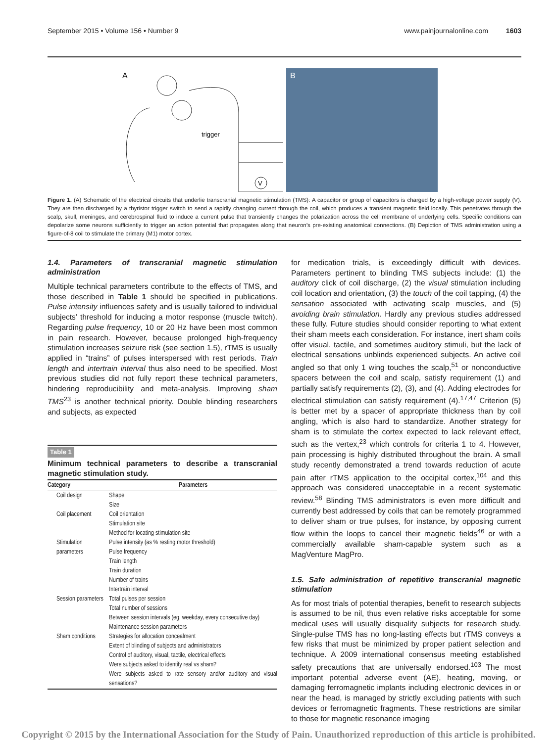September 2015 • Volume 156 • Number 9 www.painjournalonline.com 1603
A
trigger
V
B
Figure 1. (A) Schematic of the electrical circuits that underlie transcranial magnetic stimulation (TMS): A capacitor or group of capacitors is charged by a high-voltage power supply (V). They are then discharged by a thyristor trigger switch to send a rapidly changing current through the coil, which produces a transient magnetic field locally. This penetrates through the scalp, skull, meninges, and cerebrospinal fluid to induce a current pulse that transiently changes the polarization across the cell membrane of underlying cells. Specific conditions can depolarize some neurons sufficiently to trigger an action potential that propagates along that neuron’s pre-existing anatomical connections. (B) Depiction of TMS administration using a figure-of-8 coil to stimulate the primary (M1) motor cortex.
1.4. Parameters of transcranial magnetic stimulation administration
Multiple technical parameters contribute to the effects of TMS, and those described in Table 1 should be specified in publications. Pulse intensity influences safety and is usually tailored to individual subjects’ threshold for inducing a motor response (muscle twitch). Regarding pulse frequency, 10 or 20 Hz have been most common in pain research. However, because prolonged high-frequency stimulation increases seizure risk (see section 1.5), rTMS is usually applied in “trains” of pulses interspersed with rest periods. Train length and intertrain interval thus also need to be specified. Most previous studies did not fully report these technical parameters, hindering reproducibility and meta-analysis. Improving sham TMS<sup>23</sup> is another technical priority. Double blinding researchers and subjects, as expected
Table 1
Minimum technical parameters to describe a transcranial magnetic stimulation study.
| Category | Parameters |
| --- | --- |
| Coil design | Shape Size |
| Coil placement | Coil orientation Stimulation site Method for locating stimulation site |
| Stimulation parameters | Pulse intensity (as % resting motor threshold) Pulse frequency Train length Train duration Number of trains Intertrain interval |
| Session parameters | Total pulses per session Total number of sessions Between session intervals (eg, weekday, every consecutive day) Maintenance session parameters |
| Sham conditions | Strategies for allocation concealment Extent of blinding of subjects and administrators Control of auditory, visual, tactile, electrical effects Were subjects asked to identify real vs sham? Were subjects asked to rate sensory and/or auditory and visual sensations? |
for medication trials, is exceedingly difficult with devices. Parameters pertinent to blinding TMS subjects include: (1) the auditory click of coil discharge, (2) the visual stimulation including coil location and orientation, (3) the touch of the coil tapping, (4) the sensation associated with activating scalp muscles, and (5) avoiding brain stimulation. Hardly any previous studies addressed these fully. Future studies should consider reporting to what extent their sham meets each consideration. For instance, inert sham coils offer visual, tactile, and sometimes auditory stimuli, but the lack of electrical sensations unblinds experienced subjects. An active coil angled so that only 1 wing touches the scalp,<sup>51</sup> or nonconductive spacers between the coil and scalp, satisfy requirement (1) and partially satisfy requirements (2), (3), and (4). Adding electrodes for electrical stimulation can satisfy requirement (4).<sup>17,47</sup> Criterion (5) is better met by a spacer of appropriate thickness than by coil angling, which is also hard to standardize. Another strategy for sham is to stimulate the cortex expected to lack relevant effect, such as the vertex,<sup>23</sup> which controls for criteria 1 to 4. However, pain processing is highly distributed throughout the brain. A small study recently demonstrated a trend towards reduction of acute pain after rTMS application to the occipital cortex,<sup>104</sup> and this approach was considered unacceptable in a recent systematic review.<sup>58</sup> Blinding TMS administrators is even more difficult and currently best addressed by coils that can be remotely programmed to deliver sham or true pulses, for instance, by opposing current flow within the loops to cancel their magnetic fields<sup>46</sup> or with a commercially available sham-capable system such as a MagVenture MagPro.
1.5. Safe administration of repetitive transcranial magnetic stimulation
As for most trials of potential therapies, benefit to research subjects is assumed to be nil, thus even relative risks acceptable for some medical uses will usually disqualify subjects for research study. Single-pulse TMS has no long-lasting effects but rTMS conveys a few risks that must be minimized by proper patient selection and technique. A 2009 international consensus meeting established safety precautions that are universally endorsed.<sup>103</sup> The most important potential adverse event (AE), heating, moving, or damaging ferromagnetic implants including electronic devices in or near the head, is managed by strictly excluding patients with such devices or ferromagnetic fragments. These restrictions are similar to those for magnetic resonance imaging
Copyright © 2015 by the International Association for the Study of Pain. Unauthorized reproduction of this article is prohibited.